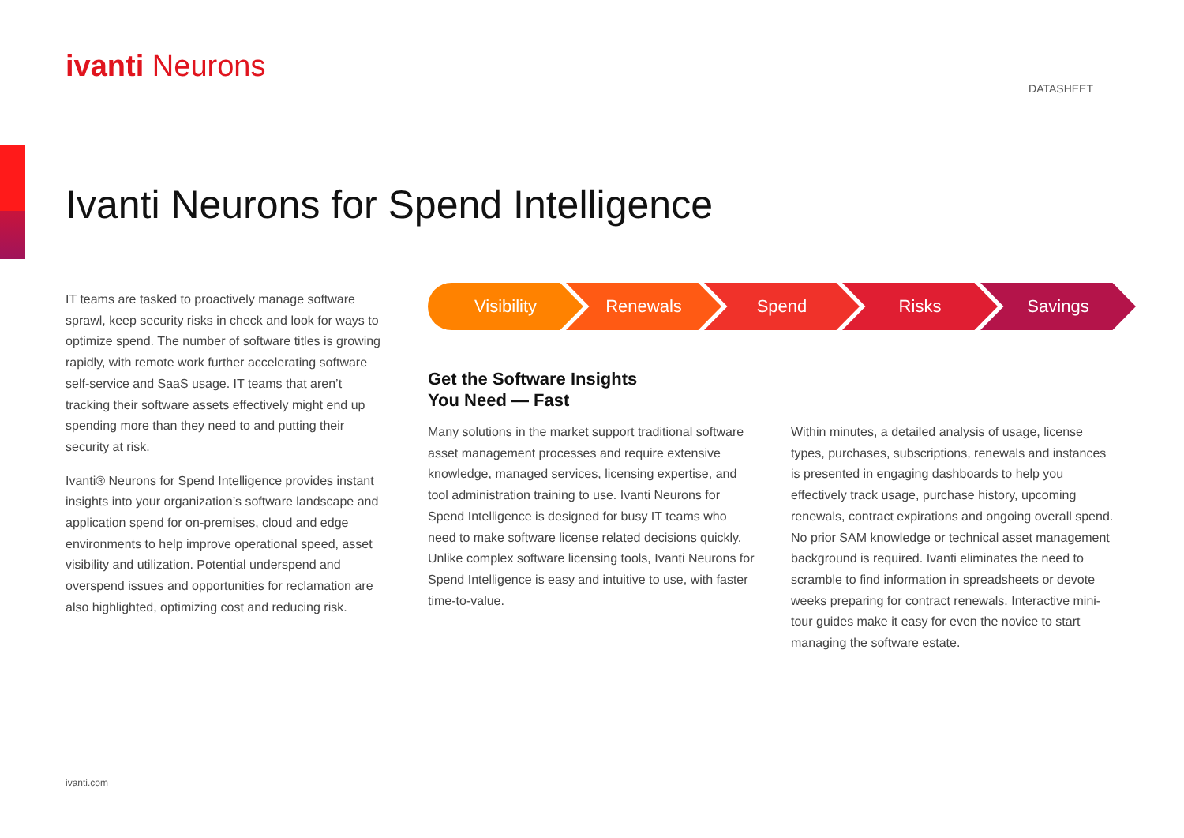ivanti Neurons
DATASHEET
Ivanti Neurons for Spend Intelligence
IT teams are tasked to proactively manage software sprawl, keep security risks in check and look for ways to optimize spend. The number of software titles is growing rapidly, with remote work further accelerating software self-service and SaaS usage. IT teams that aren’t tracking their software assets effectively might end up spending more than they need to and putting their security at risk.
Ivanti® Neurons for Spend Intelligence provides instant insights into your organization’s software landscape and application spend for on-premises, cloud and edge environments to help improve operational speed, asset visibility and utilization. Potential underspend and overspend issues and opportunities for reclamation are also highlighted, optimizing cost and reducing risk.
Visibility Renewals Spend Risks Savings
Get the Software Insights
You Need — Fast
Many solutions in the market support traditional software asset management processes and require extensive knowledge, managed services, licensing expertise, and tool administration training to use. Ivanti Neurons for Spend Intelligence is designed for busy IT teams who need to make software license related decisions quickly. Unlike complex software licensing tools, Ivanti Neurons for Spend Intelligence is easy and intuitive to use, with faster time-to-value.
Within minutes, a detailed analysis of usage, license types, purchases, subscriptions, renewals and instances is presented in engaging dashboards to help you effectively track usage, purchase history, upcoming renewals, contract expirations and ongoing overall spend. No prior SAM knowledge or technical asset management background is required. Ivanti eliminates the need to scramble to find information in spreadsheets or devote weeks preparing for contract renewals. Interactive mini-tour guides make it easy for even the novice to start managing the software estate.
ivanti.com